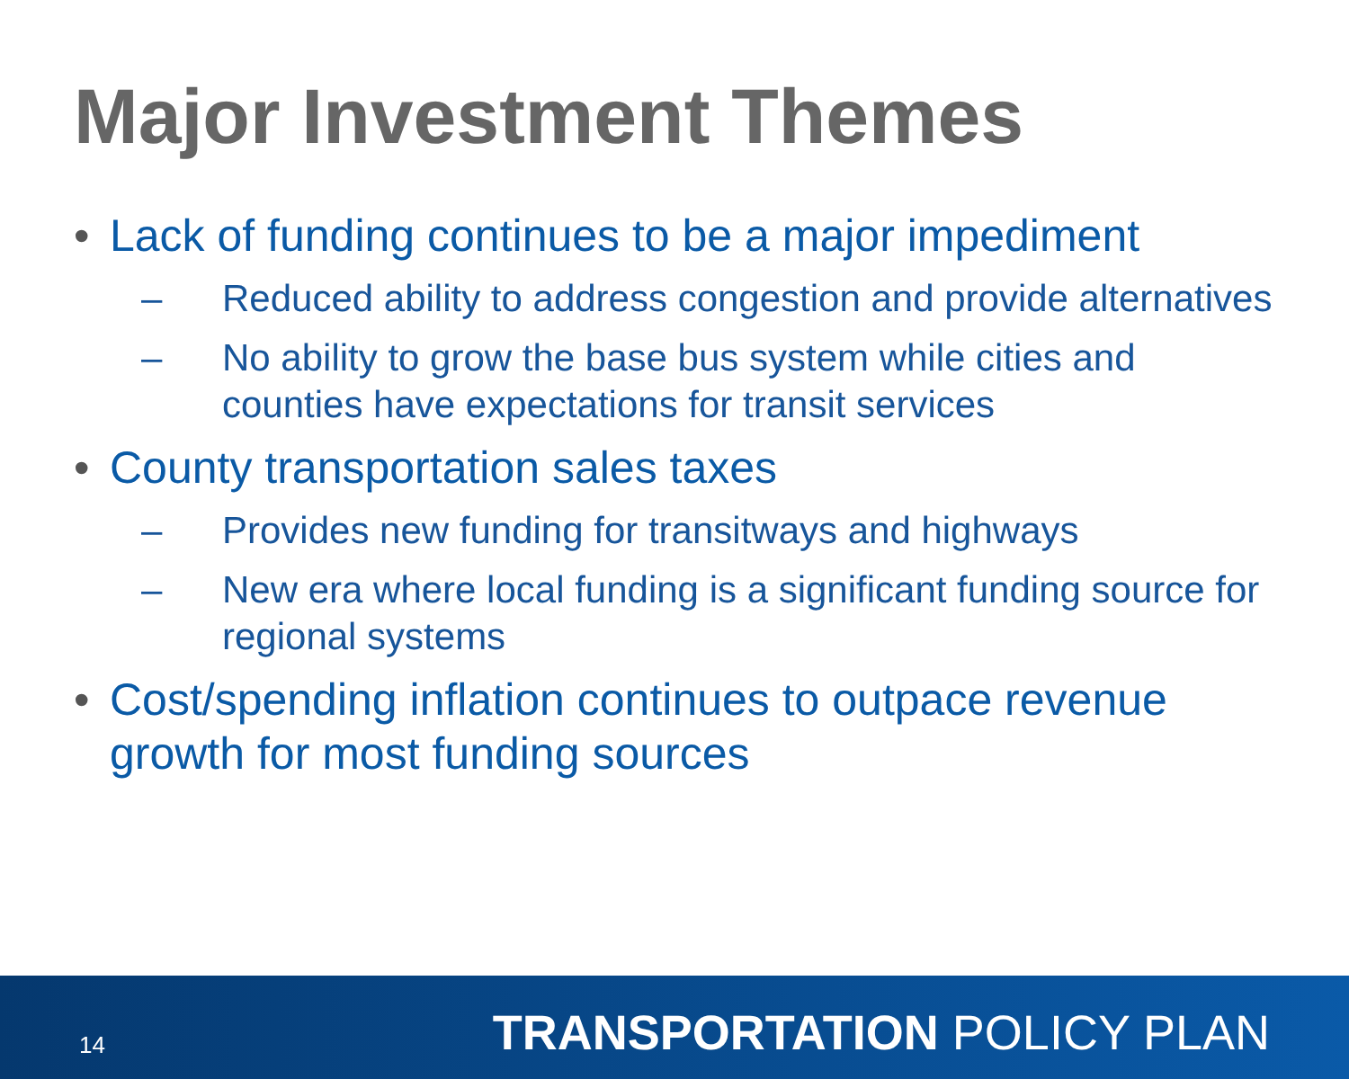Major Investment Themes
• Lack of funding continues to be a major impediment
– Reduced ability to address congestion and provide alternatives
– No ability to grow the base bus system while cities and counties have expectations for transit services
• County transportation sales taxes
– Provides new funding for transitways and highways
– New era where local funding is a significant funding source for regional systems
• Cost/spending inflation continues to outpace revenue growth for most funding sources
14 TRANSPORTATION POLICY PLAN